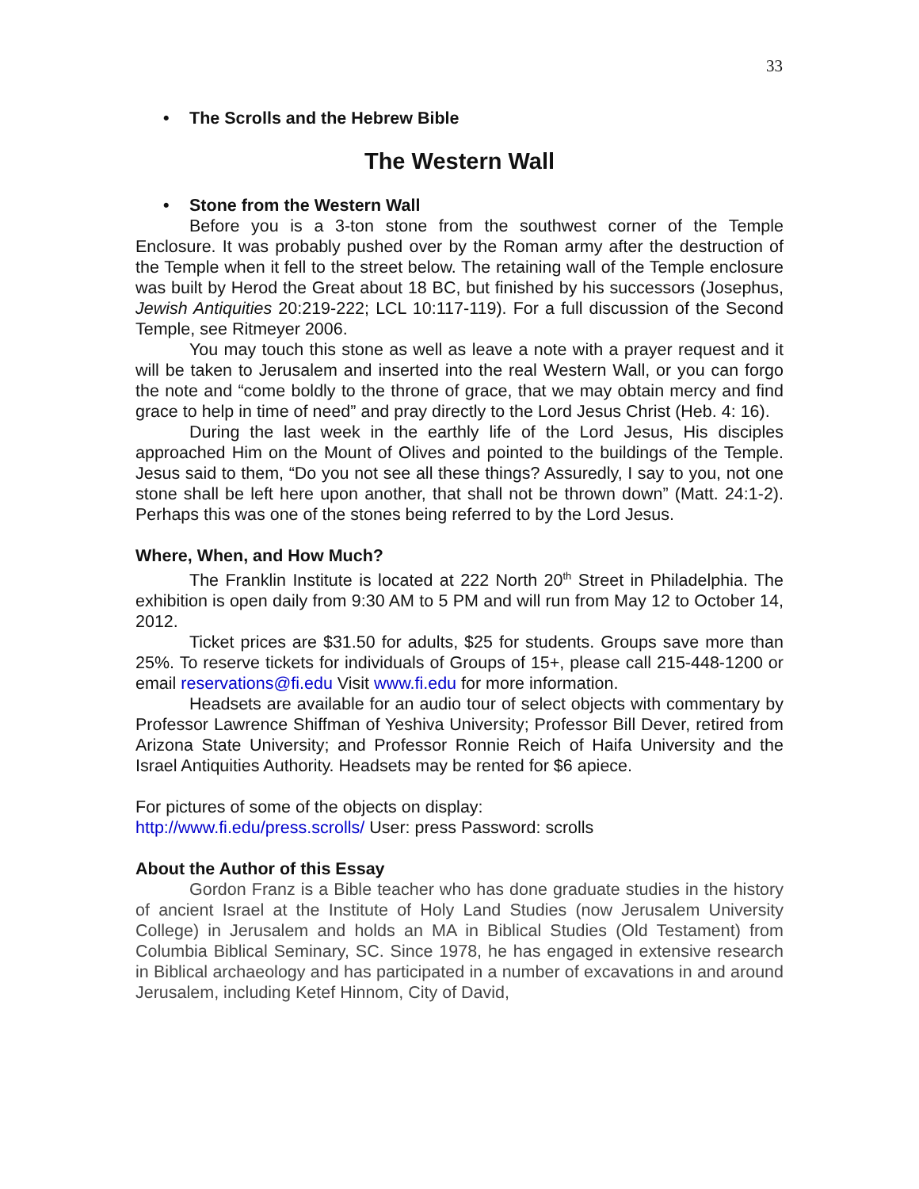33
• The Scrolls and the Hebrew Bible
The Western Wall
• Stone from the Western Wall
Before you is a 3-ton stone from the southwest corner of the Temple Enclosure. It was probably pushed over by the Roman army after the destruction of the Temple when it fell to the street below. The retaining wall of the Temple enclosure was built by Herod the Great about 18 BC, but finished by his successors (Josephus, Jewish Antiquities 20:219-222; LCL 10:117-119). For a full discussion of the Second Temple, see Ritmeyer 2006.
You may touch this stone as well as leave a note with a prayer request and it will be taken to Jerusalem and inserted into the real Western Wall, or you can forgo the note and “come boldly to the throne of grace, that we may obtain mercy and find grace to help in time of need” and pray directly to the Lord Jesus Christ (Heb. 4: 16).
During the last week in the earthly life of the Lord Jesus, His disciples approached Him on the Mount of Olives and pointed to the buildings of the Temple. Jesus said to them, “Do you not see all these things? Assuredly, I say to you, not one stone shall be left here upon another, that shall not be thrown down” (Matt. 24:1-2). Perhaps this was one of the stones being referred to by the Lord Jesus.
Where, When, and How Much?
The Franklin Institute is located at 222 North 20<sup>th</sup> Street in Philadelphia. The exhibition is open daily from 9:30 AM to 5 PM and will run from May 12 to October 14, 2012.
Ticket prices are $31.50 for adults, $25 for students. Groups save more than 25%. To reserve tickets for individuals of Groups of 15+, please call 215-448-1200 or email reservations@fi.edu Visit www.fi.edu for more information.
Headsets are available for an audio tour of select objects with commentary by Professor Lawrence Shiffman of Yeshiva University; Professor Bill Dever, retired from Arizona State University; and Professor Ronnie Reich of Haifa University and the Israel Antiquities Authority. Headsets may be rented for $6 apiece.
For pictures of some of the objects on display:
http://www.fi.edu/press.scrolls/ User: press Password: scrolls
About the Author of this Essay
Gordon Franz is a Bible teacher who has done graduate studies in the history of ancient Israel at the Institute of Holy Land Studies (now Jerusalem University College) in Jerusalem and holds an MA in Biblical Studies (Old Testament) from Columbia Biblical Seminary, SC. Since 1978, he has engaged in extensive research in Biblical archaeology and has participated in a number of excavations in and around Jerusalem, including Ketef Hinnom, City of David,